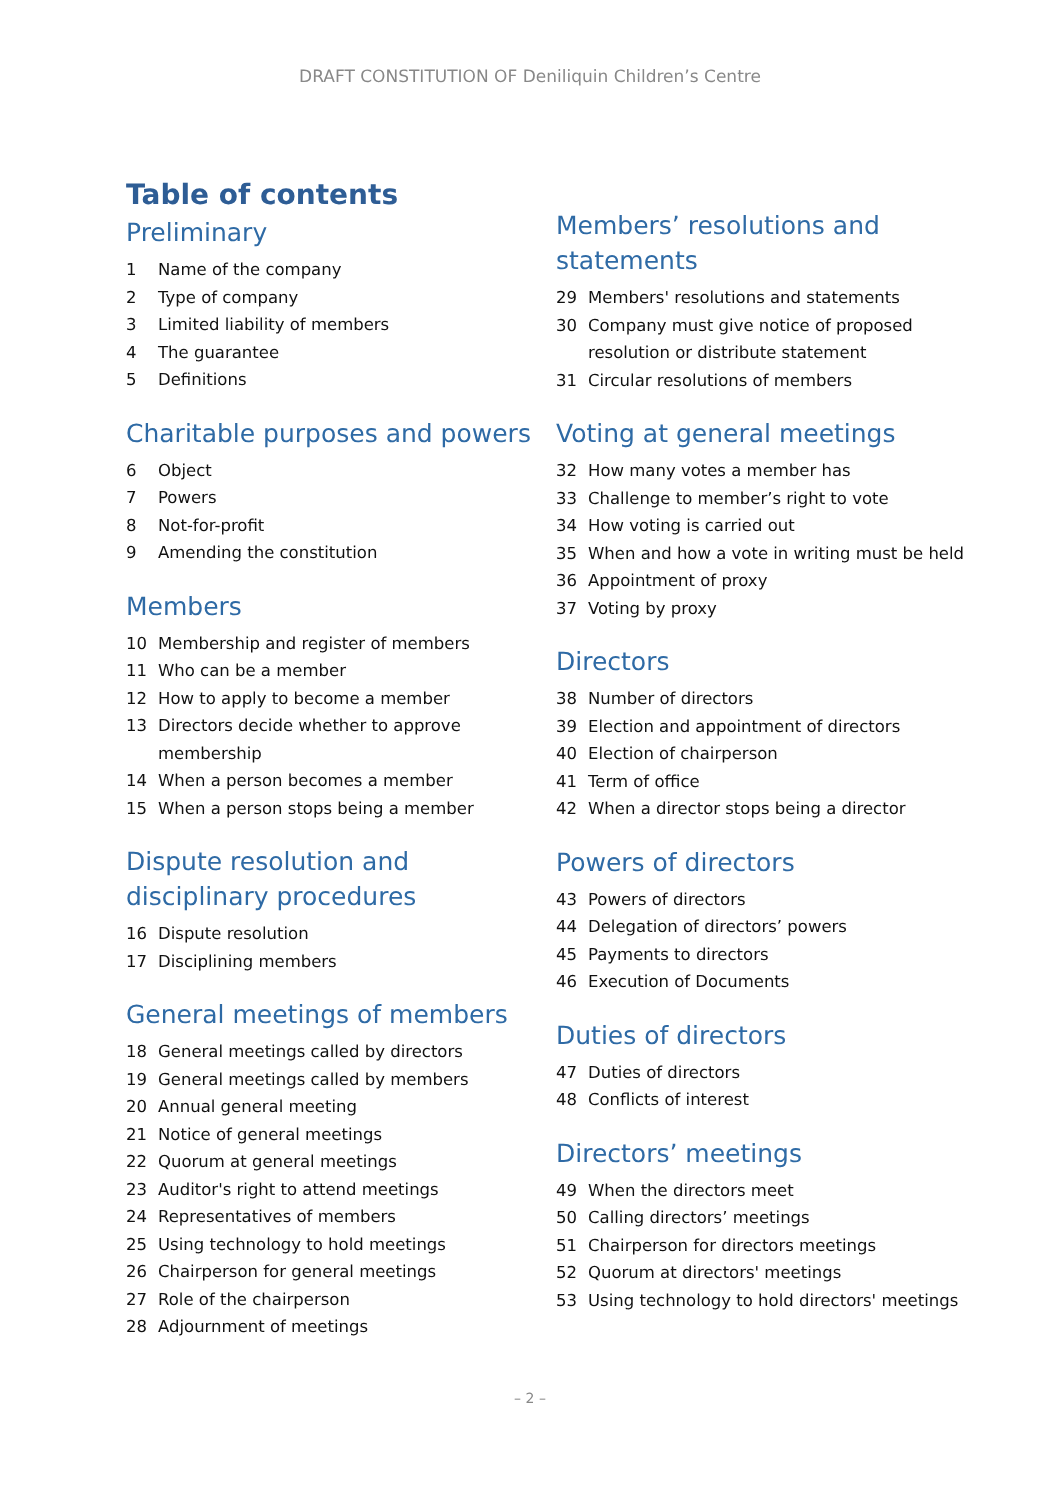DRAFT CONSTITUTION OF Deniliquin Children’s Centre
Table of contents
Preliminary
1 Name of the company
2 Type of company
3 Limited liability of members
4 The guarantee
5 Definitions
Charitable purposes and powers
6 Object
7 Powers
8 Not-for-profit
9 Amending the constitution
Members
10 Membership and register of members
11 Who can be a member
12 How to apply to become a member
13 Directors decide whether to approve membership
14 When a person becomes a member
15 When a person stops being a member
Dispute resolution and disciplinary procedures
16 Dispute resolution
17 Disciplining members
General meetings of members
18 General meetings called by directors
19 General meetings called by members
20 Annual general meeting
21 Notice of general meetings
22 Quorum at general meetings
23 Auditor's right to attend meetings
24 Representatives of members
25 Using technology to hold meetings
26 Chairperson for general meetings
27 Role of the chairperson
28 Adjournment of meetings
Members’ resolutions and statements
29 Members' resolutions and statements
30 Company must give notice of proposed resolution or distribute statement
31 Circular resolutions of members
Voting at general meetings
32 How many votes a member has
33 Challenge to member’s right to vote
34 How voting is carried out
35 When and how a vote in writing must be held
36 Appointment of proxy
37 Voting by proxy
Directors
38 Number of directors
39 Election and appointment of directors
40 Election of chairperson
41 Term of office
42 When a director stops being a director
Powers of directors
43 Powers of directors
44 Delegation of directors’ powers
45 Payments to directors
46 Execution of Documents
Duties of directors
47 Duties of directors
48 Conflicts of interest
Directors’ meetings
49 When the directors meet
50 Calling directors’ meetings
51 Chairperson for directors meetings
52 Quorum at directors' meetings
53 Using technology to hold directors' meetings
– 2 –